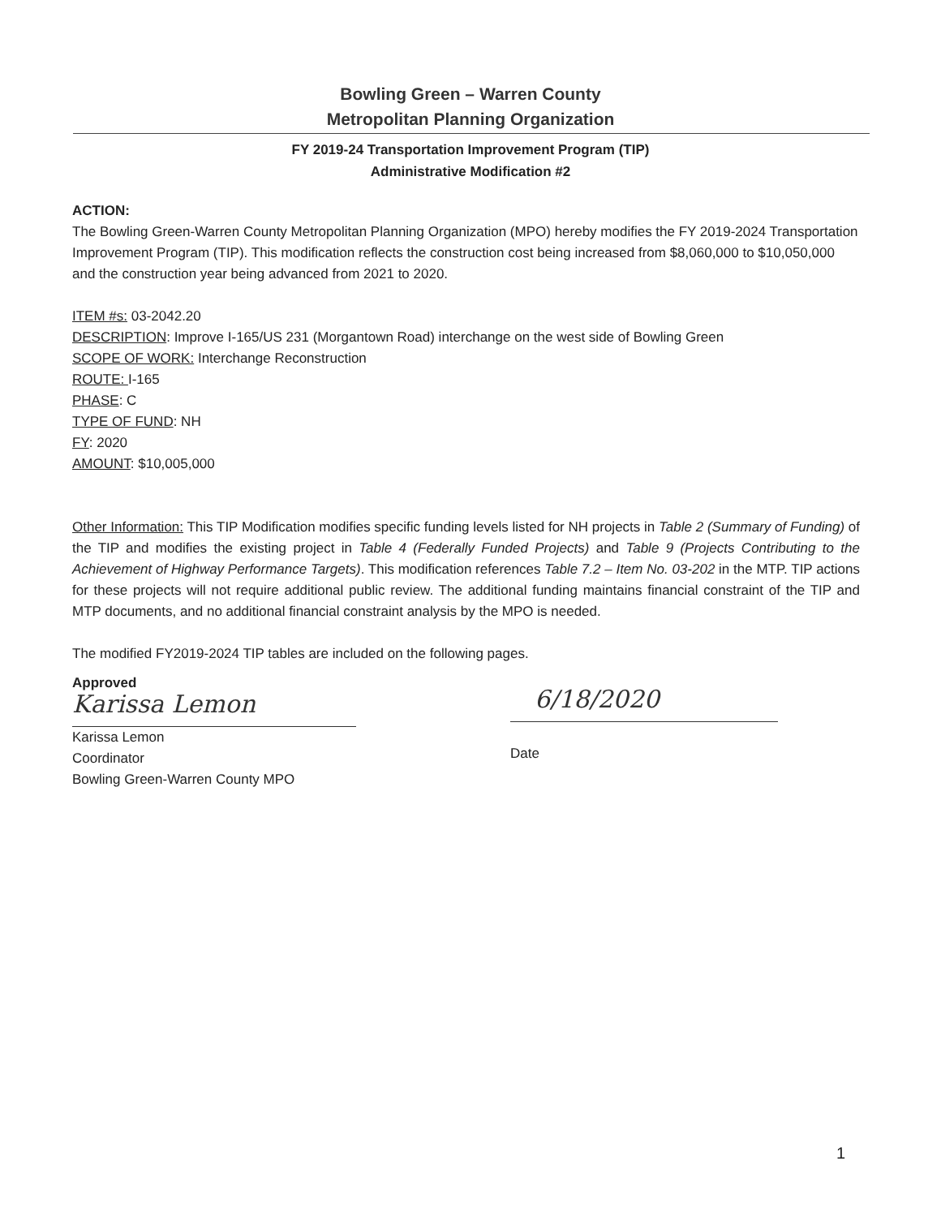Bowling Green – Warren County
Metropolitan Planning Organization
FY 2019-24 Transportation Improvement Program (TIP)
Administrative Modification #2
ACTION:
The Bowling Green-Warren County Metropolitan Planning Organization (MPO) hereby modifies the FY 2019-2024 Transportation Improvement Program (TIP). This modification reflects the construction cost being increased from $8,060,000 to $10,050,000 and the construction year being advanced from 2021 to 2020.
ITEM #s: 03-2042.20
DESCRIPTION: Improve I-165/US 231 (Morgantown Road) interchange on the west side of Bowling Green
SCOPE OF WORK: Interchange Reconstruction
ROUTE: I-165
PHASE: C
TYPE OF FUND: NH
FY: 2020
AMOUNT: $10,005,000
Other Information: This TIP Modification modifies specific funding levels listed for NH projects in Table 2 (Summary of Funding) of the TIP and modifies the existing project in Table 4 (Federally Funded Projects) and Table 9 (Projects Contributing to the Achievement of Highway Performance Targets). This modification references Table 7.2 – Item No. 03-202 in the MTP. TIP actions for these projects will not require additional public review. The additional funding maintains financial constraint of the TIP and MTP documents, and no additional financial constraint analysis by the MPO is needed.
The modified FY2019-2024 TIP tables are included on the following pages.
Approved
Karissa Lemon
Karissa Lemon
Coordinator
Bowling Green-Warren County MPO
6/18/2020
Date
1